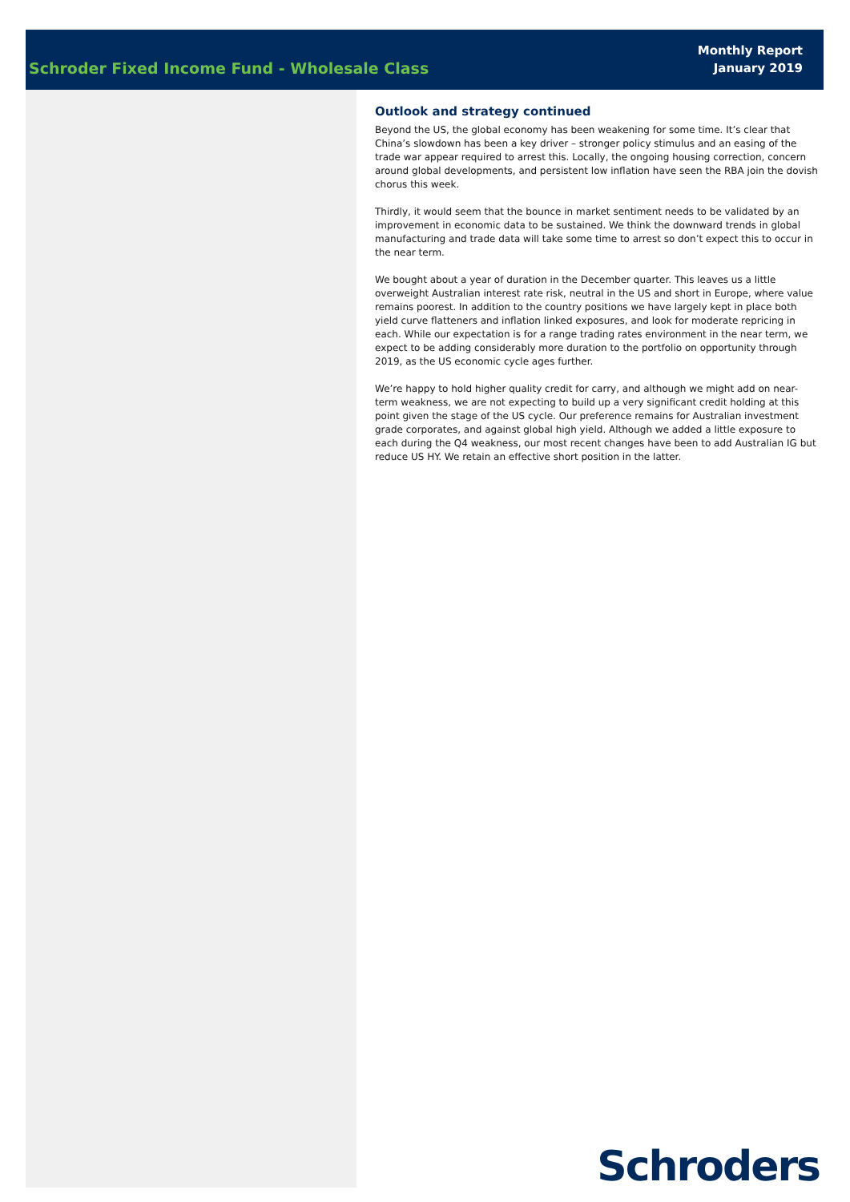Schroder Fixed Income Fund - Wholesale Class
Monthly Report
January 2019
Outlook and strategy continued
Beyond the US, the global economy has been weakening for some time. It’s clear that China’s slowdown has been a key driver – stronger policy stimulus and an easing of the trade war appear required to arrest this. Locally, the ongoing housing correction, concern around global developments, and persistent low inflation have seen the RBA join the dovish chorus this week.
Thirdly, it would seem that the bounce in market sentiment needs to be validated by an improvement in economic data to be sustained. We think the downward trends in global manufacturing and trade data will take some time to arrest so don’t expect this to occur in the near term.
We bought about a year of duration in the December quarter. This leaves us a little overweight Australian interest rate risk, neutral in the US and short in Europe, where value remains poorest. In addition to the country positions we have largely kept in place both yield curve flatteners and inflation linked exposures, and look for moderate repricing in each. While our expectation is for a range trading rates environment in the near term, we expect to be adding considerably more duration to the portfolio on opportunity through 2019, as the US economic cycle ages further.
We’re happy to hold higher quality credit for carry, and although we might add on near-term weakness, we are not expecting to build up a very significant credit holding at this point given the stage of the US cycle. Our preference remains for Australian investment grade corporates, and against global high yield. Although we added a little exposure to each during the Q4 weakness, our most recent changes have been to add Australian IG but reduce US HY. We retain an effective short position in the latter.
Schroders